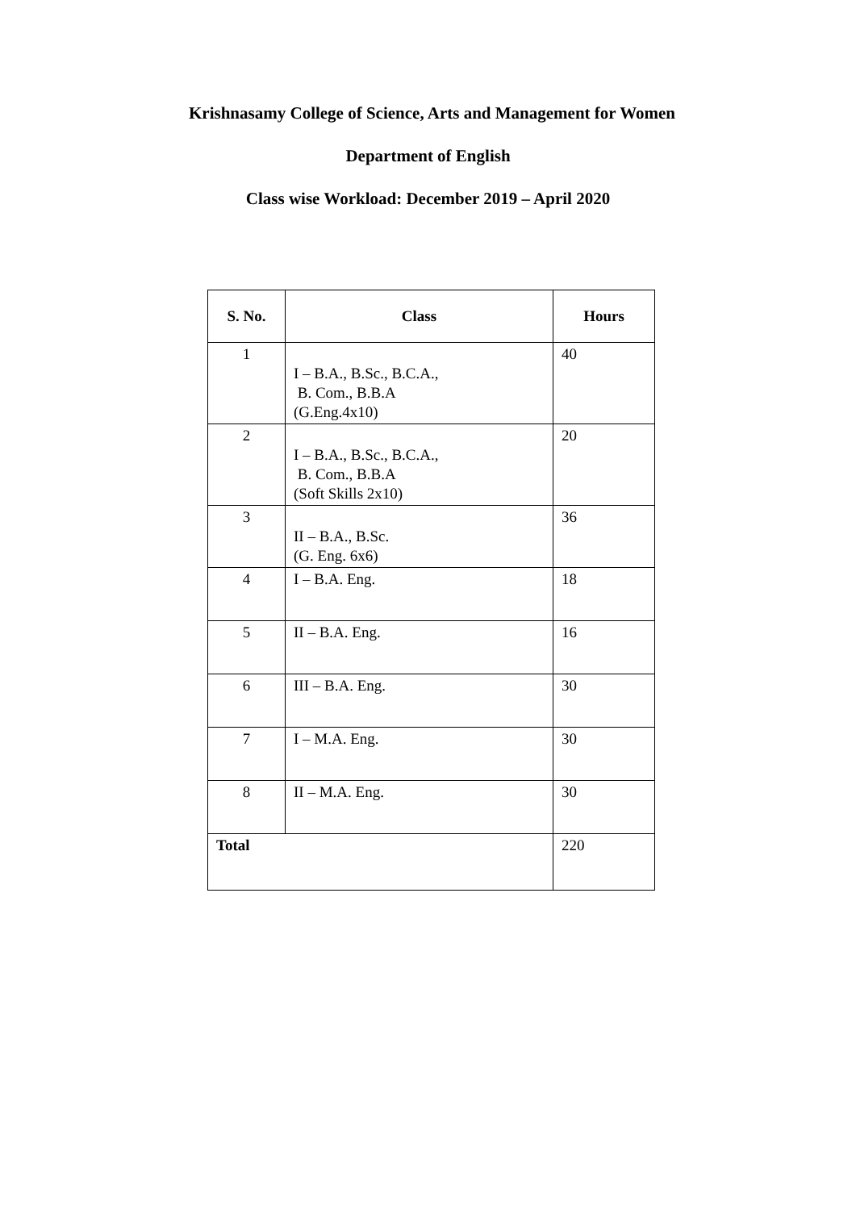Krishnasamy College of Science, Arts and Management for Women
Department of English
Class wise Workload: December 2019 – April 2020
| S. No. | Class | Hours |
| --- | --- | --- |
| 1 | I – B.A., B.Sc., B.C.A., B. Com., B.B.A (G.Eng.4x10) | 40 |
| 2 | I – B.A., B.Sc., B.C.A., B. Com., B.B.A (Soft Skills 2x10) | 20 |
| 3 | II – B.A., B.Sc. (G. Eng. 6x6) | 36 |
| 4 | I – B.A. Eng. | 18 |
| 5 | II – B.A. Eng. | 16 |
| 6 | III – B.A. Eng. | 30 |
| 7 | I – M.A. Eng. | 30 |
| 8 | II – M.A. Eng. | 30 |
| Total | | 220 |